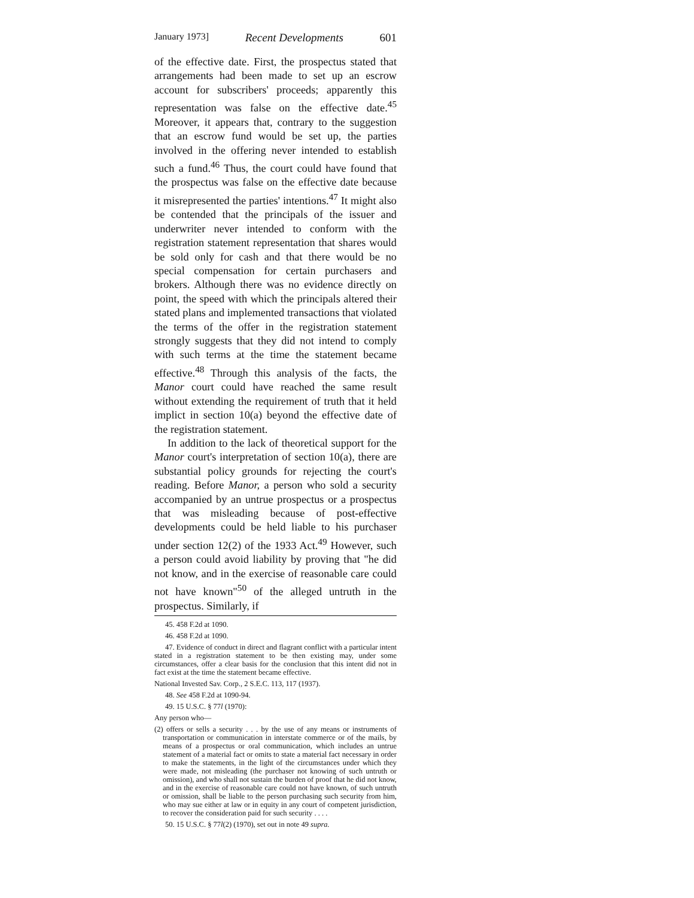January 1973] Recent Developments 601
of the effective date. First, the prospectus stated that arrangements had been made to set up an escrow account for subscribers' proceeds; apparently this representation was false on the effective date.<sup>45</sup> Moreover, it appears that, contrary to the suggestion that an escrow fund would be set up, the parties involved in the offering never intended to establish such a fund.<sup>46</sup> Thus, the court could have found that the prospectus was false on the effective date because it misrepresented the parties' intentions.<sup>47</sup> It might also be contended that the principals of the issuer and underwriter never intended to conform with the registration statement representation that shares would be sold only for cash and that there would be no special compensation for certain purchasers and brokers. Although there was no evidence directly on point, the speed with which the principals altered their stated plans and implemented transactions that violated the terms of the offer in the registration statement strongly suggests that they did not intend to comply with such terms at the time the statement became effective.<sup>48</sup> Through this analysis of the facts, the Manor court could have reached the same result without extending the requirement of truth that it held implict in section 10(a) beyond the effective date of the registration statement.
In addition to the lack of theoretical support for the Manor court's interpretation of section 10(a), there are substantial policy grounds for rejecting the court's reading. Before Manor, a person who sold a security accompanied by an untrue prospectus or a prospectus that was misleading because of post-effective developments could be held liable to his purchaser under section 12(2) of the 1933 Act.<sup>49</sup> However, such a person could avoid liability by proving that "he did not know, and in the exercise of reasonable care could not have known"<sup>50</sup> of the alleged untruth in the prospectus. Similarly, if
45. 458 F.2d at 1090.
46. 458 F.2d at 1090.
47. Evidence of conduct in direct and flagrant conflict with a particular intent stated in a registration statement to be then existing may, under some circumstances, offer a clear basis for the conclusion that this intent did not in fact exist at the time the statement became effective.
National Invested Sav. Corp., 2 S.E.C. 113, 117 (1937).
48. See 458 F.2d at 1090-94.
49. 15 U.S.C. § 77l (1970):
Any person who—
(2) offers or sells a security . . . by the use of any means or instruments of transportation or communication in interstate commerce or of the mails, by means of a prospectus or oral communication, which includes an untrue statement of a material fact or omits to state a material fact necessary in order to make the statements, in the light of the circumstances under which they were made, not misleading (the purchaser not knowing of such untruth or omission), and who shall not sustain the burden of proof that he did not know, and in the exercise of reasonable care could not have known, of such untruth or omission, shall be liable to the person purchasing such security from him, who may sue either at law or in equity in any court of competent jurisdiction, to recover the consideration paid for such security . . . .
50. 15 U.S.C. § 77l(2) (1970), set out in note 49 supra.